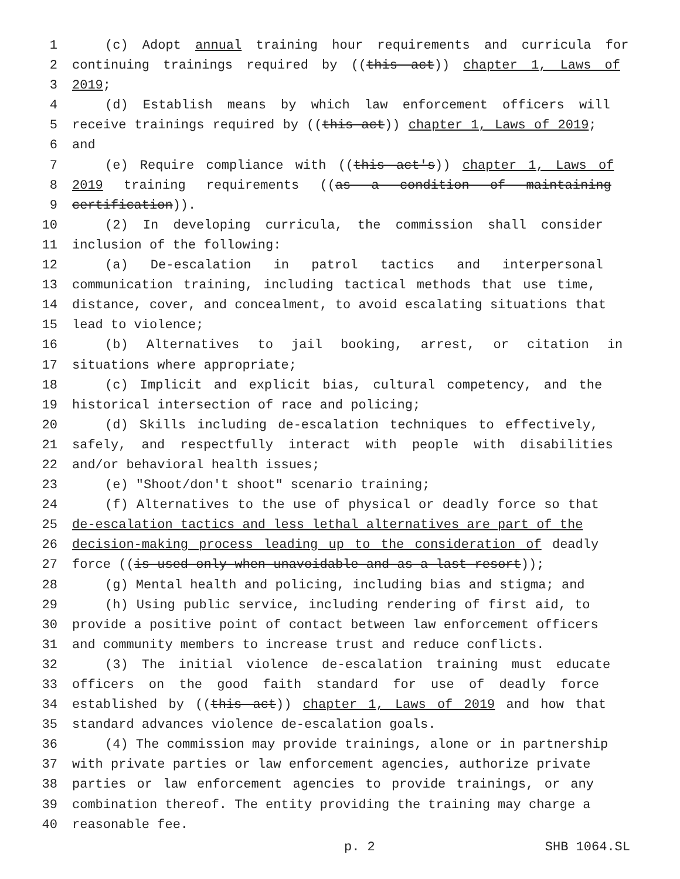1 (c) Adopt annual training hour requirements and curricula for
2 continuing trainings required by ((this act)) chapter 1, Laws of
3 2019;
4 (d) Establish means by which law enforcement officers will
5 receive trainings required by ((this act)) chapter 1, Laws of 2019;
6 and
7 (e) Require compliance with ((this act's)) chapter 1, Laws of
8 2019 training requirements ((as a condition of maintaining
9 certification)).
10 (2) In developing curricula, the commission shall consider
11 inclusion of the following:
12 (a) De-escalation in patrol tactics and interpersonal
13 communication training, including tactical methods that use time,
14 distance, cover, and concealment, to avoid escalating situations that
15 lead to violence;
16 (b) Alternatives to jail booking, arrest, or citation in
17 situations where appropriate;
18 (c) Implicit and explicit bias, cultural competency, and the
19 historical intersection of race and policing;
20 (d) Skills including de-escalation techniques to effectively,
21 safely, and respectfully interact with people with disabilities
22 and/or behavioral health issues;
23 (e) "Shoot/don't shoot" scenario training;
24 (f) Alternatives to the use of physical or deadly force so that
25 de-escalation tactics and less lethal alternatives are part of the
26 decision-making process leading up to the consideration of deadly
27 force ((is used only when unavoidable and as a last resort));
28 (g) Mental health and policing, including bias and stigma; and
29 (h) Using public service, including rendering of first aid, to
30 provide a positive point of contact between law enforcement officers
31 and community members to increase trust and reduce conflicts.
32 (3) The initial violence de-escalation training must educate
33 officers on the good faith standard for use of deadly force
34 established by ((this act)) chapter 1, Laws of 2019 and how that
35 standard advances violence de-escalation goals.
36 (4) The commission may provide trainings, alone or in partnership
37 with private parties or law enforcement agencies, authorize private
38 parties or law enforcement agencies to provide trainings, or any
39 combination thereof. The entity providing the training may charge a
40 reasonable fee.
p. 2 SHB 1064.SL